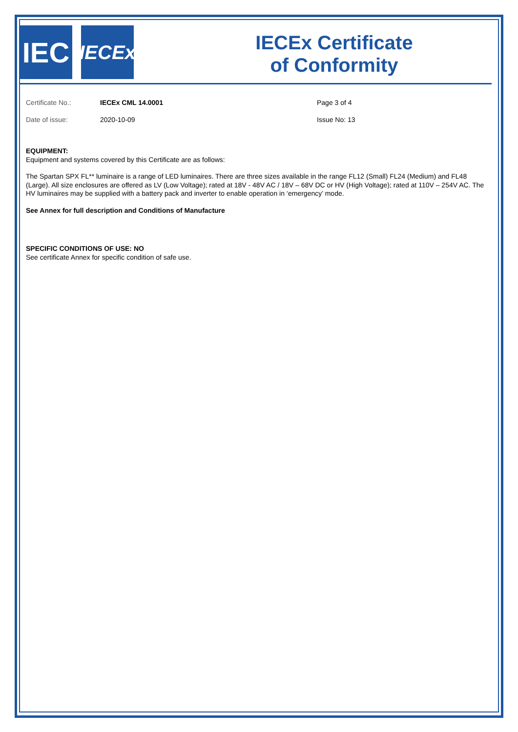IEC
IECEx
IECEx Certificate
of Conformity
Certificate No.:
Date of issue:
IECEx CML 14.0001
2020-10-09
Page 3 of 4
Issue No: 13
EQUIPMENT:
Equipment and systems covered by this Certificate are as follows:
The Spartan SPX FL** luminaire is a range of LED luminaires. There are three sizes available in the range FL12 (Small) FL24 (Medium) and FL48 (Large). All size enclosures are offered as LV (Low Voltage); rated at 18V - 48V AC / 18V – 68V DC or HV (High Voltage); rated at 110V – 254V AC. The HV luminaires may be supplied with a battery pack and inverter to enable operation in ‘emergency’ mode.
See Annex for full description and Conditions of Manufacture
SPECIFIC CONDITIONS OF USE: NO
See certificate Annex for specific condition of safe use.